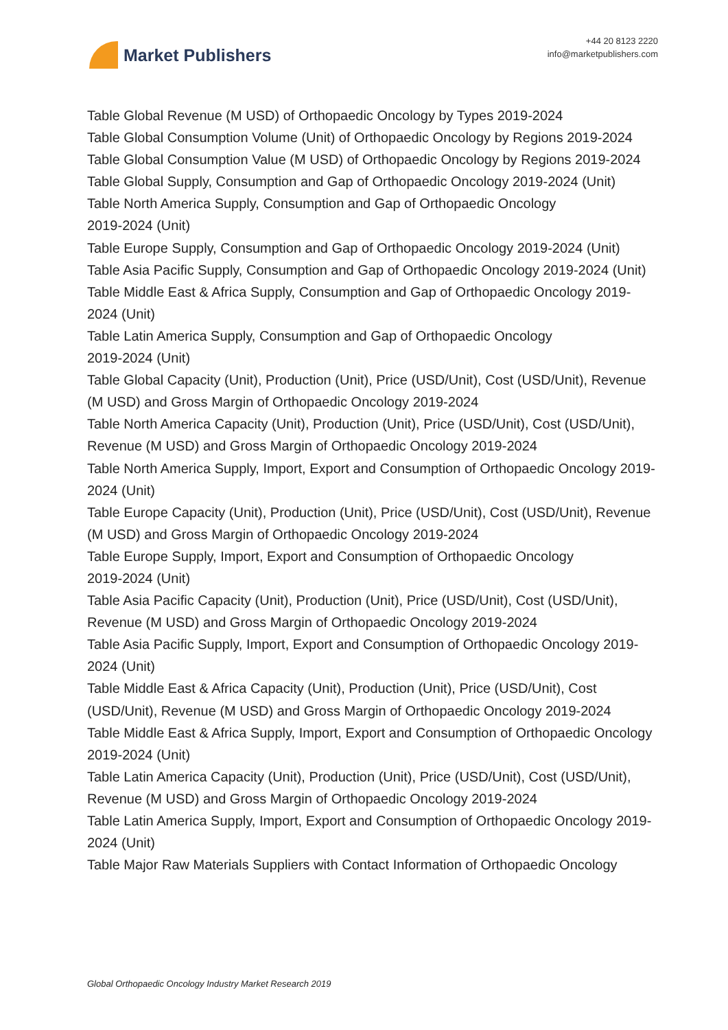Market Publishers
+44 20 8123 2220
info@marketpublishers.com
Table Global Revenue (M USD) of Orthopaedic Oncology by Types 2019-2024
Table Global Consumption Volume (Unit) of Orthopaedic Oncology by Regions 2019-2024
Table Global Consumption Value (M USD) of Orthopaedic Oncology by Regions 2019-2024
Table Global Supply, Consumption and Gap of Orthopaedic Oncology 2019-2024 (Unit)
Table North America Supply, Consumption and Gap of Orthopaedic Oncology
2019-2024 (Unit)
Table Europe Supply, Consumption and Gap of Orthopaedic Oncology 2019-2024 (Unit)
Table Asia Pacific Supply, Consumption and Gap of Orthopaedic Oncology 2019-2024 (Unit)
Table Middle East & Africa Supply, Consumption and Gap of Orthopaedic Oncology 2019-2024 (Unit)
Table Latin America Supply, Consumption and Gap of Orthopaedic Oncology
2019-2024 (Unit)
Table Global Capacity (Unit), Production (Unit), Price (USD/Unit), Cost (USD/Unit), Revenue (M USD) and Gross Margin of Orthopaedic Oncology 2019-2024
Table North America Capacity (Unit), Production (Unit), Price (USD/Unit), Cost (USD/Unit), Revenue (M USD) and Gross Margin of Orthopaedic Oncology 2019-2024
Table North America Supply, Import, Export and Consumption of Orthopaedic Oncology 2019-2024 (Unit)
Table Europe Capacity (Unit), Production (Unit), Price (USD/Unit), Cost (USD/Unit), Revenue (M USD) and Gross Margin of Orthopaedic Oncology 2019-2024
Table Europe Supply, Import, Export and Consumption of Orthopaedic Oncology
2019-2024 (Unit)
Table Asia Pacific Capacity (Unit), Production (Unit), Price (USD/Unit), Cost (USD/Unit), Revenue (M USD) and Gross Margin of Orthopaedic Oncology 2019-2024
Table Asia Pacific Supply, Import, Export and Consumption of Orthopaedic Oncology 2019-2024 (Unit)
Table Middle East & Africa Capacity (Unit), Production (Unit), Price (USD/Unit), Cost (USD/Unit), Revenue (M USD) and Gross Margin of Orthopaedic Oncology 2019-2024
Table Middle East & Africa Supply, Import, Export and Consumption of Orthopaedic Oncology 2019-2024 (Unit)
Table Latin America Capacity (Unit), Production (Unit), Price (USD/Unit), Cost (USD/Unit), Revenue (M USD) and Gross Margin of Orthopaedic Oncology 2019-2024
Table Latin America Supply, Import, Export and Consumption of Orthopaedic Oncology 2019-2024 (Unit)
Table Major Raw Materials Suppliers with Contact Information of Orthopaedic Oncology
Global Orthopaedic Oncology Industry Market Research 2019